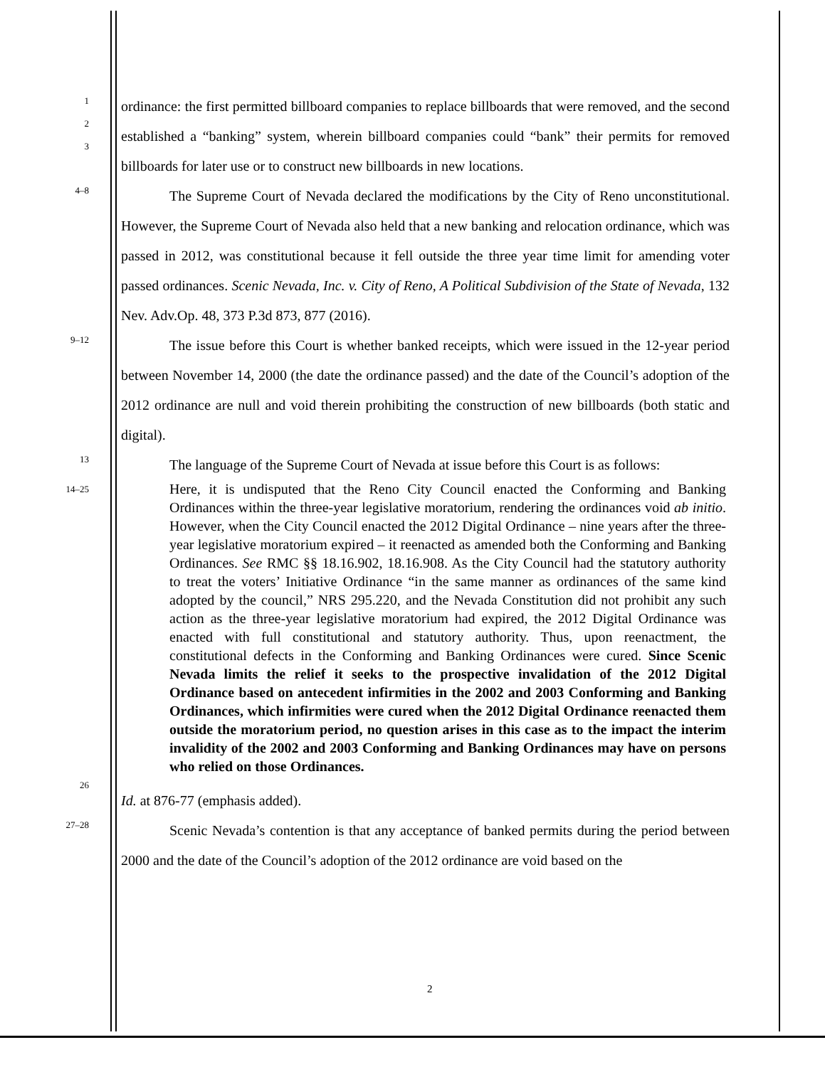1
2
3
ordinance: the first permitted billboard companies to replace billboards that were removed, and the second established a “banking” system, wherein billboard companies could “bank” their permits for removed billboards for later use or to construct new billboards in new locations.
4–8
The Supreme Court of Nevada declared the modifications by the City of Reno unconstitutional. However, the Supreme Court of Nevada also held that a new banking and relocation ordinance, which was passed in 2012, was constitutional because it fell outside the three year time limit for amending voter passed ordinances. Scenic Nevada, Inc. v. City of Reno, A Political Subdivision of the State of Nevada, 132 Nev. Adv.Op. 48, 373 P.3d 873, 877 (2016).
9–12
The issue before this Court is whether banked receipts, which were issued in the 12-year period between November 14, 2000 (the date the ordinance passed) and the date of the Council’s adoption of the 2012 ordinance are null and void therein prohibiting the construction of new billboards (both static and digital).
13
The language of the Supreme Court of Nevada at issue before this Court is as follows:
14–25
Here, it is undisputed that the Reno City Council enacted the Conforming and Banking Ordinances within the three-year legislative moratorium, rendering the ordinances void ab initio. However, when the City Council enacted the 2012 Digital Ordinance – nine years after the three-year legislative moratorium expired – it reenacted as amended both the Conforming and Banking Ordinances. See RMC §§ 18.16.902, 18.16.908. As the City Council had the statutory authority to treat the voters’ Initiative Ordinance “in the same manner as ordinances of the same kind adopted by the council,” NRS 295.220, and the Nevada Constitution did not prohibit any such action as the three-year legislative moratorium had expired, the 2012 Digital Ordinance was enacted with full constitutional and statutory authority. Thus, upon reenactment, the constitutional defects in the Conforming and Banking Ordinances were cured. Since Scenic Nevada limits the relief it seeks to the prospective invalidation of the 2012 Digital Ordinance based on antecedent infirmities in the 2002 and 2003 Conforming and Banking Ordinances, which infirmities were cured when the 2012 Digital Ordinance reenacted them outside the moratorium period, no question arises in this case as to the impact the interim invalidity of the 2002 and 2003 Conforming and Banking Ordinances may have on persons who relied on those Ordinances.
26
Id. at 876-77 (emphasis added).
27–28
Scenic Nevada’s contention is that any acceptance of banked permits during the period between 2000 and the date of the Council’s adoption of the 2012 ordinance are void based on the
2